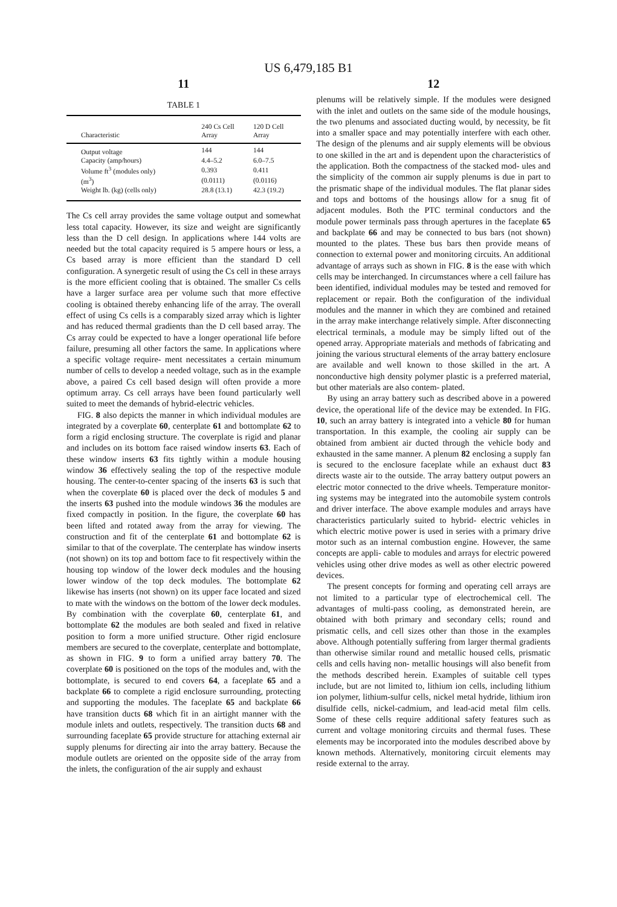US 6,479,185 B1
11
TABLE 1
| Characteristic | 240 Cs Cell Array | 120 D Cell Array |
| --- | --- | --- |
| Output voltage | 144 | 144 |
| Capacity (amp/hours) | 4.4–5.2 | 6.0–7.5 |
| Volume ft<sup>3</sup> (modules only) | 0.393 | 0.411 |
| (m<sup>3</sup>) | (0.0111) | (0.0116) |
| Weight lb. (kg) (cells only) | 28.8 (13.1) | 42.3 (19.2) |
The Cs cell array provides the same voltage output and somewhat less total capacity. However, its size and weight are significantly less than the D cell design. In applications where 144 volts are needed but the total capacity required is 5 ampere hours or less, a Cs based array is more efficient than the standard D cell configuration. A synergetic result of using the Cs cell in these arrays is the more efficient cooling that is obtained. The smaller Cs cells have a larger surface area per volume such that more effective cooling is obtained thereby enhancing life of the array. The overall effect of using Cs cells is a comparably sized array which is lighter and has reduced thermal gradients than the D cell based array. The Cs array could be expected to have a longer operational life before failure, presuming all other factors the same. In applications where a specific voltage require- ment necessitates a certain minumum number of cells to develop a needed voltage, such as in the example above, a paired Cs cell based design will often provide a more optimum array. Cs cell arrays have been found particularly well suited to meet the demands of hybrid-electric vehicles.
FIG. 8 also depicts the manner in which individual modules are integrated by a coverplate 60, centerplate 61 and bottomplate 62 to form a rigid enclosing structure. The coverplate is rigid and planar and includes on its bottom face raised window inserts 63. Each of these window inserts 63 fits tightly within a module housing window 36 effectively sealing the top of the respective module housing. The center-to-center spacing of the inserts 63 is such that when the coverplate 60 is placed over the deck of modules 5 and the inserts 63 pushed into the module windows 36 the modules are fixed compactly in position. In the figure, the coverplate 60 has been lifted and rotated away from the array for viewing. The construction and fit of the centerplate 61 and bottomplate 62 is similar to that of the coverplate. The centerplate has window inserts (not shown) on its top and bottom face to fit respectively within the housing top window of the lower deck modules and the housing lower window of the top deck modules. The bottomplate 62 likewise has inserts (not shown) on its upper face located and sized to mate with the windows on the bottom of the lower deck modules. By combination with the coverplate 60, centerplate 61, and bottomplate 62 the modules are both sealed and fixed in relative position to form a more unified structure. Other rigid enclosure members are secured to the coverplate, centerplate and bottomplate, as shown in FIG. 9 to form a unified array battery 70. The coverplate 60 is positioned on the tops of the modules and, with the bottomplate, is secured to end covers 64, a faceplate 65 and a backplate 66 to complete a rigid enclosure surrounding, protecting and supporting the modules. The faceplate 65 and backplate 66 have transition ducts 68 which fit in an airtight manner with the module inlets and outlets, respectively. The transition ducts 68 and surrounding faceplate 65 provide structure for attaching external air supply plenums for directing air into the array battery. Because the module outlets are oriented on the opposite side of the array from the inlets, the configuration of the air supply and exhaust
12
plenums will be relatively simple. If the modules were designed with the inlet and outlets on the same side of the module housings, the two plenums and associated ducting would, by necessity, be fit into a smaller space and may potentially interfere with each other. The design of the plenums and air supply elements will be obvious to one skilled in the art and is dependent upon the characteristics of the application. Both the compactness of the stacked mod- ules and the simplicity of the common air supply plenums is due in part to the prismatic shape of the individual modules. The flat planar sides and tops and bottoms of the housings allow for a snug fit of adjacent modules. Both the PTC terminal conductors and the module power terminals pass through apertures in the faceplate 65 and backplate 66 and may be connected to bus bars (not shown) mounted to the plates. These bus bars then provide means of connection to external power and monitoring circuits. An additional advantage of arrays such as shown in FIG. 8 is the ease with which cells may be interchanged. In circumstances where a cell failure has been identified, individual modules may be tested and removed for replacement or repair. Both the configuration of the individual modules and the manner in which they are combined and retained in the array make interchange relatively simple. After disconnecting electrical terminals, a module may be simply lifted out of the opened array. Appropriate materials and methods of fabricating and joining the various structural elements of the array battery enclosure are available and well known to those skilled in the art. A nonconductive high density polymer plastic is a preferred material, but other materials are also contem- plated.
By using an array battery such as described above in a powered device, the operational life of the device may be extended. In FIG. 10, such an array battery is integrated into a vehicle 80 for human transportation. In this example, the cooling air supply can be obtained from ambient air ducted through the vehicle body and exhausted in the same manner. A plenum 82 enclosing a supply fan is secured to the enclosure faceplate while an exhaust duct 83 directs waste air to the outside. The array battery output powers an electric motor connected to the drive wheels. Temperature monitor- ing systems may be integrated into the automobile system controls and driver interface. The above example modules and arrays have characteristics particularly suited to hybrid- electric vehicles in which electric motive power is used in series with a primary drive motor such as an internal combustion engine. However, the same concepts are appli- cable to modules and arrays for electric powered vehicles using other drive modes as well as other electric powered devices.
The present concepts for forming and operating cell arrays are not limited to a particular type of electrochemical cell. The advantages of multi-pass cooling, as demonstrated herein, are obtained with both primary and secondary cells; round and prismatic cells, and cell sizes other than those in the examples above. Although potentially suffering from larger thermal gradients than otherwise similar round and metallic housed cells, prismatic cells and cells having non- metallic housings will also benefit from the methods described herein. Examples of suitable cell types include, but are not limited to, lithium ion cells, including lithium ion polymer, lithium-sulfur cells, nickel metal hydride, lithium iron disulfide cells, nickel-cadmium, and lead-acid metal film cells. Some of these cells require additional safety features such as current and voltage monitoring circuits and thermal fuses. These elements may be incorporated into the modules described above by known methods. Alternatively, monitoring circuit elements may reside external to the array.